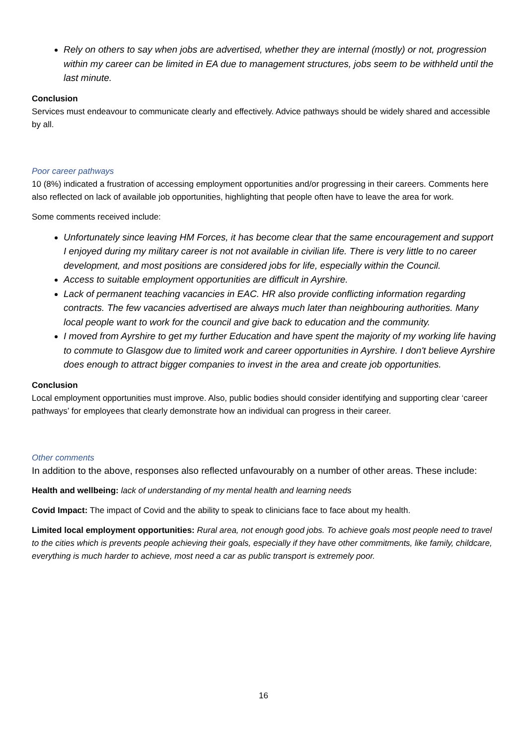Rely on others to say when jobs are advertised, whether they are internal (mostly) or not, progression within my career can be limited in EA due to management structures, jobs seem to be withheld until the last minute.
Conclusion
Services must endeavour to communicate clearly and effectively. Advice pathways should be widely shared and accessible by all.
Poor career pathways
10 (8%) indicated a frustration of accessing employment opportunities and/or progressing in their careers. Comments here also reflected on lack of available job opportunities, highlighting that people often have to leave the area for work.
Some comments received include:
Unfortunately since leaving HM Forces, it has become clear that the same encouragement and support I enjoyed during my military career is not not available in civilian life. There is very little to no career development, and most positions are considered jobs for life, especially within the Council.
Access to suitable employment opportunities are difficult in Ayrshire.
Lack of permanent teaching vacancies in EAC. HR also provide conflicting information regarding contracts. The few vacancies advertised are always much later than neighbouring authorities. Many local people want to work for the council and give back to education and the community.
I moved from Ayrshire to get my further Education and have spent the majority of my working life having to commute to Glasgow due to limited work and career opportunities in Ayrshire. I don't believe Ayrshire does enough to attract bigger companies to invest in the area and create job opportunities.
Conclusion
Local employment opportunities must improve. Also, public bodies should consider identifying and supporting clear ‘career pathways’ for employees that clearly demonstrate how an individual can progress in their career.
Other comments
In addition to the above, responses also reflected unfavourably on a number of other areas. These include:
Health and wellbeing: lack of understanding of my mental health and learning needs
Covid Impact: The impact of Covid and the ability to speak to clinicians face to face about my health.
Limited local employment opportunities: Rural area, not enough good jobs. To achieve goals most people need to travel to the cities which is prevents people achieving their goals, especially if they have other commitments, like family, childcare, everything is much harder to achieve, most need a car as public transport is extremely poor.
16